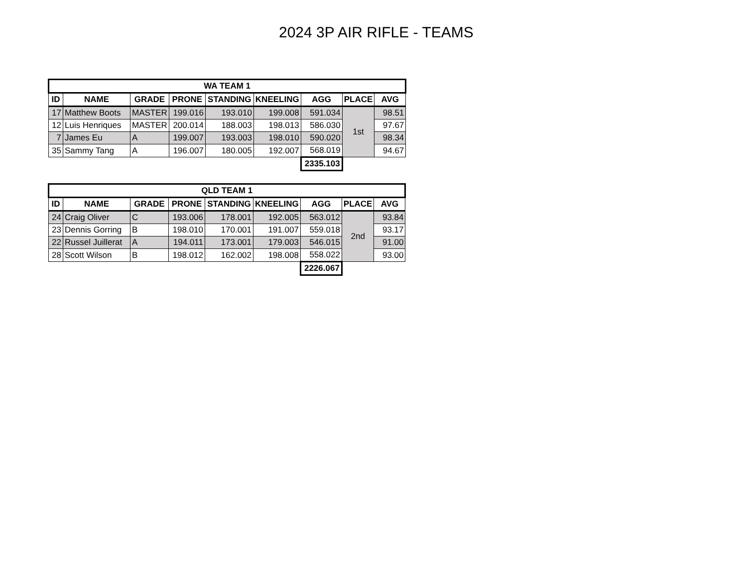2024 3P AIR RIFLE - TEAMS
| WA TEAM 1 | | | | | | | | |
| --- | --- | --- | --- | --- | --- | --- | --- | --- |
| ID | NAME | GRADE | PRONE | STANDING | KNEELING | AGG | PLACE | AVG |
| 17 | Matthew Boots | MASTER | 199.016 | 193.010 | 199.008 | 591.034 | 1st | 98.51 |
| 12 | Luis Henriques | MASTER | 200.014 | 188.003 | 198.013 | 586.030 | | 97.67 |
| 7 | James Eu | A | 199.007 | 193.003 | 198.010 | 590.020 | | 98.34 |
| 35 | Sammy Tang | A | 196.007 | 180.005 | 192.007 | 568.019 | | 94.67 |
| | | | | | | 2335.103 | | |
| QLD TEAM 1 | | | | | | | | |
| --- | --- | --- | --- | --- | --- | --- | --- | --- |
| ID | NAME | GRADE | PRONE | STANDING | KNEELING | AGG | PLACE | AVG |
| 24 | Craig Oliver | C | 193.006 | 178.001 | 192.005 | 563.012 | 2nd | 93.84 |
| 23 | Dennis Gorring | B | 198.010 | 170.001 | 191.007 | 559.018 | | 93.17 |
| 22 | Russel Juillerat | A | 194.011 | 173.001 | 179.003 | 546.015 | | 91.00 |
| 28 | Scott Wilson | B | 198.012 | 162.002 | 198.008 | 558.022 | | 93.00 |
| | | | | | | 2226.067 | | |